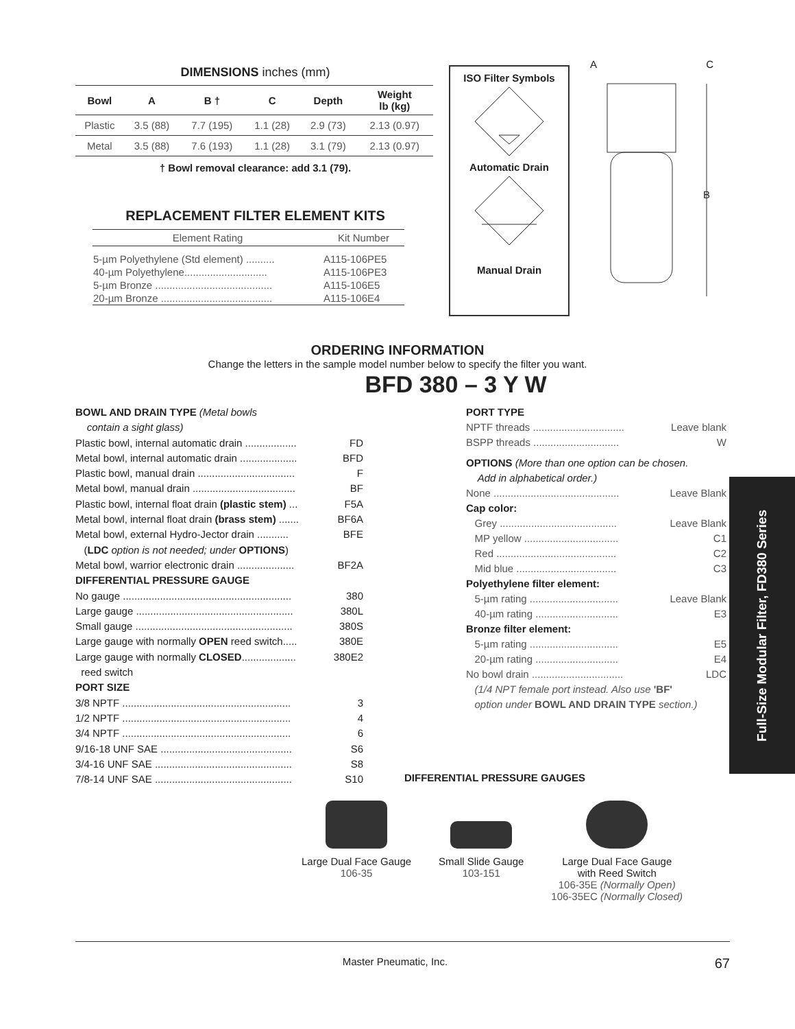DIMENSIONS inches (mm)
| Bowl | A | B † | C | Depth | Weight lb (kg) |
| --- | --- | --- | --- | --- | --- |
| Plastic | 3.5 (88) | 7.7 (195) | 1.1 (28) | 2.9 (73) | 2.13 (0.97) |
| Metal | 3.5 (88) | 7.6 (193) | 1.1 (28) | 3.1 (79) | 2.13 (0.97) |
† Bowl removal clearance: add 3.1 (79).
REPLACEMENT FILTER ELEMENT KITS
| Element Rating | Kit Number |
| --- | --- |
| 5-µm Polyethylene (Std element) .......... | A115-106PE5 |
| 40-µm Polyethylene............................. | A115-106PE3 |
| 5-µm Bronze ......................................... | A115-106E5 |
| 20-µm Bronze ....................................... | A115-106E4 |
ISO Filter Symbols
Automatic Drain
Manual Drain
A C
B
ORDERING INFORMATION
Change the letters in the sample model number below to specify the filter you want.
BFD 380 – 3 Y W
BOWL AND DRAIN TYPE (Metal bowls
contain a sight glass)
Plastic bowl, internal automatic drain .................. FD
Metal bowl, internal automatic drain .................... BFD
Plastic bowl, manual drain .................................. F
Metal bowl, manual drain .................................... BF
Plastic bowl, internal float drain (plastic stem) ... F5A
Metal bowl, internal float drain (brass stem) ....... BF6A
Metal bowl, external Hydro-Jector drain ........... BFE
(LDC option is not needed; under OPTIONS)
Metal bowl, warrior electronic drain .................... BF2A
DIFFERENTIAL PRESSURE GAUGE
No gauge ........................................................... 380
Large gauge ....................................................... 380L
Small gauge ....................................................... 380S
Large gauge with normally OPEN reed switch..... 380E
Large gauge with normally CLOSED................... 380E2
reed switch
PORT SIZE
3/8 NPTF ........................................................... 3
1/2 NPTF ........................................................... 4
3/4 NPTF ........................................................... 6
9/16-18 UNF SAE .............................................. S6
3/4-16 UNF SAE ................................................ S8
7/8-14 UNF SAE ................................................ S10
PORT TYPE
NPTF threads ................................ Leave blank
BSPP threads .............................. W
OPTIONS (More than one option can be chosen.
Add in alphabetical order.)
None ............................................ Leave Blank
Cap color:
Grey ......................................... Leave Blank
MP yellow ................................. C1
Red .......................................... C2
Mid blue ................................... C3
Polyethylene filter element:
5-µm rating ............................... Leave Blank
40-µm rating ............................. E3
Bronze filter element:
5-µm rating ............................... E5
20-µm rating ............................. E4
No bowl drain ................................ LDC
(1/4 NPT female port instead. Also use 'BF'
option under BOWL AND DRAIN TYPE section.)
DIFFERENTIAL PRESSURE GAUGES
Large Dual Face Gauge
106-35
Small Slide Gauge
103-151
Large Dual Face Gauge
with Reed Switch
106-35E (Normally Open)
106-35EC (Normally Closed)
Full-Size Modular Filter, FD380 Series
Master Pneumatic, Inc. 67